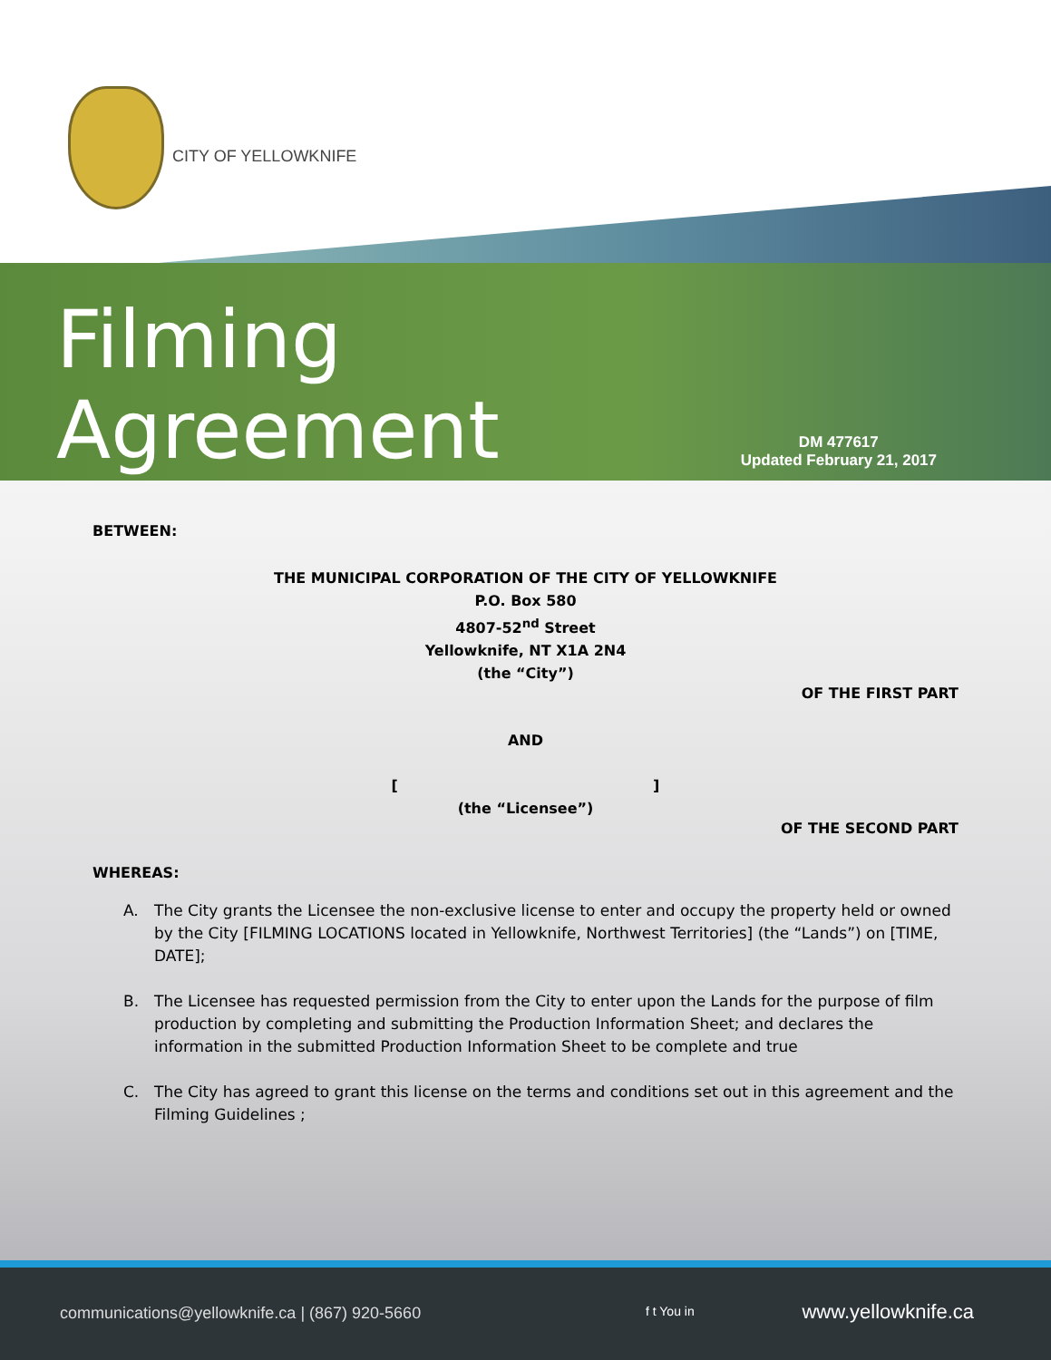CITY OF YELLOWKNIFE
Filming
Agreement
DM 477617
Updated February 21, 2017
BETWEEN:
THE MUNICIPAL CORPORATION OF THE CITY OF YELLOWKNIFE
P.O. Box 580
4807-52<sup>nd</sup> Street
Yellowknife, NT X1A 2N4
(the “City”)
OF THE FIRST PART
AND
[ ]
(the “Licensee”)
OF THE SECOND PART
WHEREAS:
A. The City grants the Licensee the non-exclusive license to enter and occupy the property held or owned by the City [FILMING LOCATIONS located in Yellowknife, Northwest Territories] (the “Lands”) on [TIME, DATE];
B. The Licensee has requested permission from the City to enter upon the Lands for the purpose of film production by completing and submitting the Production Information Sheet; and declares the information in the submitted Production Information Sheet to be complete and true
C. The City has agreed to grant this license on the terms and conditions set out in this agreement and the Filming Guidelines ;
communications@yellowknife.ca | (867) 920-5660
f t You in www.yellowknife.ca